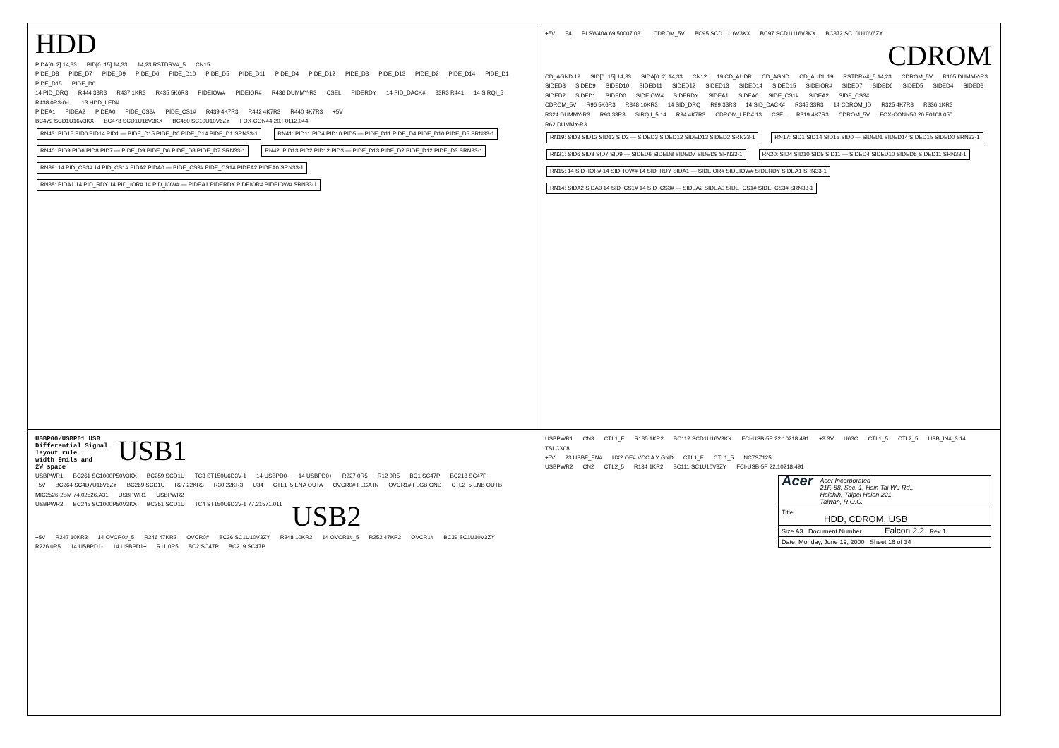HDD
PIDA[0..2] 14,33 PID[0..15] 14,33 14,23 RSTDRV#_5 CN15
PIDE_D8 PIDE_D7 PIDE_D9 PIDE_D6 PIDE_D10 PIDE_D5 PIDE_D11 PIDE_D4 PIDE_D12 PIDE_D3 PIDE_D13 PIDE_D2 PIDE_D14 PIDE_D1 PIDE_D15 PIDE_D0
14 PID_DRQ R444 33R3 R437 1KR3 R435 5K6R3 PIDEIOW# PIDEIOR# R436 DUMMY-R3 CSEL PIDERDY 14 PID_DACK# 33R3 R441 14 SIRQI_5 R438 0R3-0-U 13 HDD_LED#
PIDEA1 PIDEA2 PIDEA0 PIDE_CS3# PIDE_CS1# R439 4K7R3 R442 4K7R3 R440 4K7R3 +5V
BC479 SCD1U16V3KX BC478 SCD1U16V3KX BC480 SC10U10V6ZY FOX-CON44 20.F0112.044
RN43: PID15 PID0 PID14 PID1 — PIDE_D15 PIDE_D0 PIDE_D14 PIDE_D1 SRN33-1 RN41: PID11 PID4 PID10 PID5 — PIDE_D11 PIDE_D4 PIDE_D10 PIDE_D5 SRN33-1 RN40: PID9 PID6 PID8 PID7 — PIDE_D9 PIDE_D6 PIDE_D8 PIDE_D7 SRN33-1 RN42: PID13 PID2 PID12 PID3 — PIDE_D13 PIDE_D2 PIDE_D12 PIDE_D3 SRN33-1 RN39: 14 PID_CS3# 14 PID_CS1# PIDA2 PIDA0 — PIDE_CS3# PIDE_CS1# PIDEA2 PIDEA0 SRN33-1 RN38: PIDA1 14 PID_RDY 14 PID_IOR# 14 PID_IOW# — PIDEA1 PIDERDY PIDEIOR# PIDEIOW# SRN33-1
+5V F4 PLSW40A 69.50007.031 CDROM_5V BC95 SCD1U16V3KX BC97 SCD1U16V3KX BC372 SC10U10V6ZY CDROM
CD_AGND 19 SID[0..15] 14,33 SIDA[0..2] 14,33 CN12 19 CD_AUDR CD_AGND CD_AUDL 19 RSTDRV#_5 14,23 CDROM_5V R105 DUMMY-R3
SIDED8 SIDED9 SIDED10 SIDED11 SIDED12 SIDED13 SIDED14 SIDED15 SIDEIOR# SIDED7 SIDED6 SIDED5 SIDED4 SIDED3 SIDED2 SIDED1 SIDED0 SIDEIOW# SIDERDY SIDEA1 SIDEA0 SIDE_CS1# SIDEA2 SIDE_CS3#
CDROM_5V R96 5K6R3 R348 10KR3 14 SID_DRQ R99 33R3 14 SID_DACK# R345 33R3 14 CDROM_ID R325 4K7R3 R336 1KR3 R324 DUMMY-R3 R93 33R3 SIRQII_5 14 R94 4K7R3 CDROM_LED# 13 CSEL R319 4K7R3 CDROM_5V FOX-CONN50 20.F0108.050 R62 DUMMY-R3
RN19: SID3 SID12 SID13 SID2 — SIDED3 SIDED12 SIDED13 SIDED2 SRN33-1 RN17: SID1 SID14 SID15 SID0 — SIDED1 SIDED14 SIDED15 SIDED0 SRN33-1 RN21: SID6 SID8 SID7 SID9 — SIDED6 SIDED8 SIDED7 SIDED9 SRN33-1 RN20: SID4 SID10 SID5 SID11 — SIDED4 SIDED10 SIDED5 SIDED11 SRN33-1 RN15: 14 SID_IOR# 14 SID_IOW# 14 SID_RDY SIDA1 — SIDEIOR# SIDEIOW# SIDERDY SIDEA1 SRN33-1 RN14: SIDA2 SIDA0 14 SID_CS1# 14 SID_CS3# — SIDEA2 SIDEA0 SIDE_CS1# SIDE_CS3# SRN33-1
USBP00/USBP01 USB
Differential Signal
layout rule :
width 9mils and
2W_space USB1
USBPWR1 BC261 SC1000P50V3KX BC259 SCD1U TC3 ST150U6D3V-1 14 USBPD0- 14 USBPD0+ R227 0R5 R12 0R5 BC1 SC47P BC218 SC47P
+5V BC264 SC4D7U16V6ZY BC269 SCD1U R27 22KR3 R30 22KR3 U34 CTL1_5 ENA OUTA OVCR0# FLGA IN OVCR1# FLGB GND CTL2_5 ENB OUTB MIC2526-2BM 74.02526.A31 USBPWR1 USBPWR2
USBPWR2 BC245 SC1000P50V3KX BC251 SCD1U TC4 ST150U6D3V-1 77.21571.011 USB2
+5V R247 10KR2 14 OVCR0#_5 R246 47KR2 OVCR0# BC36 SC1U10V3ZY R248 10KR2 14 OVCR1#_5 R252 47KR2 OVCR1# BC39 SC1U10V3ZY
R226 0R5 14 USBPD1- 14 USBPD1+ R11 0R5 BC2 SC47P BC219 SC47P
USBPWR1 CN3 CTL1_F R135 1KR2 BC112 SCD1U16V3KX FCI-USB-5P 22.10218.491 +3.3V U63C CTL1_5 CTL2_5 USB_IN#_3 14 TSLCX08
+5V 23 USBF_EN# UX2 OE# VCC A Y GND CTL1_F CTL1_5 NC7SZ125
USBPWR2 CN2 CTL2_5 R134 1KR2 BC111 SC1U10V3ZY FCI-USB-5P 22.10218.491
Acer Acer Incorporated
21F, 88, Sec. 1, Hsin Tai Wu Rd.,
Hsichih, Taipei Hsien 221,
Taiwan, R.O.C.
Title
HDD, CDROM, USB
Size A3 Document Number Falcon 2.2 Rev 1
Date: Monday, June 19, 2000 Sheet 16 of 34